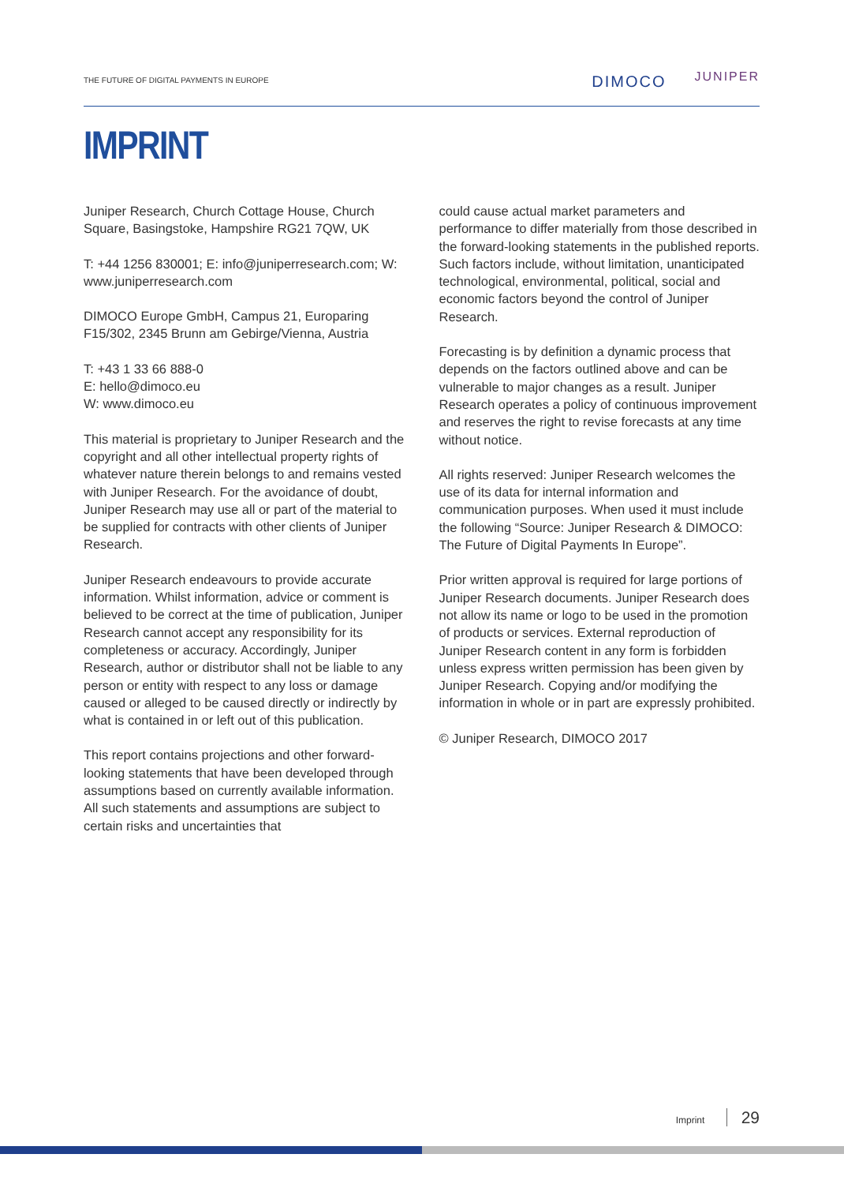THE FUTURE OF DIGITAL PAYMENTS IN EUROPE
DIMOCO JUNIPER
IMPRINT
Juniper Research, Church Cottage House, Church Square, Basingstoke, Hampshire RG21 7QW, UK
T: +44 1256 830001; E: info@juniperresearch.com; W: www.juniperresearch.com
DIMOCO Europe GmbH, Campus 21, Europaring F15/302, 2345 Brunn am Gebirge/Vienna, Austria
T: +43 1 33 66 888-0
E: hello@dimoco.eu
W: www.dimoco.eu
This material is proprietary to Juniper Research and the copyright and all other intellectual property rights of whatever nature therein belongs to and remains vested with Juniper Research. For the avoidance of doubt, Juniper Research may use all or part of the material to be supplied for contracts with other clients of Juniper Research.
Juniper Research endeavours to provide accurate information. Whilst information, advice or comment is believed to be correct at the time of publication, Juniper Research cannot accept any responsibility for its completeness or accuracy. Accordingly, Juniper Research, author or distributor shall not be liable to any person or entity with respect to any loss or damage caused or alleged to be caused directly or indirectly by what is contained in or left out of this publication.
This report contains projections and other forward-looking statements that have been developed through assumptions based on currently available information. All such statements and assumptions are subject to certain risks and uncertainties that
could cause actual market parameters and performance to differ materially from those described in the forward-looking statements in the published reports. Such factors include, without limitation, unanticipated technological, environmental, political, social and economic factors beyond the control of Juniper Research.
Forecasting is by definition a dynamic process that depends on the factors outlined above and can be vulnerable to major changes as a result. Juniper Research operates a policy of continuous improvement and reserves the right to revise forecasts at any time without notice.
All rights reserved: Juniper Research welcomes the use of its data for internal information and communication purposes. When used it must include the following “Source: Juniper Research & DIMOCO: The Future of Digital Payments In Europe”.
Prior written approval is required for large portions of Juniper Research documents. Juniper Research does not allow its name or logo to be used in the promotion of products or services. External reproduction of Juniper Research content in any form is forbidden unless express written permission has been given by Juniper Research. Copying and/or modifying the information in whole or in part are expressly prohibited.
© Juniper Research, DIMOCO 2017
Imprint 29